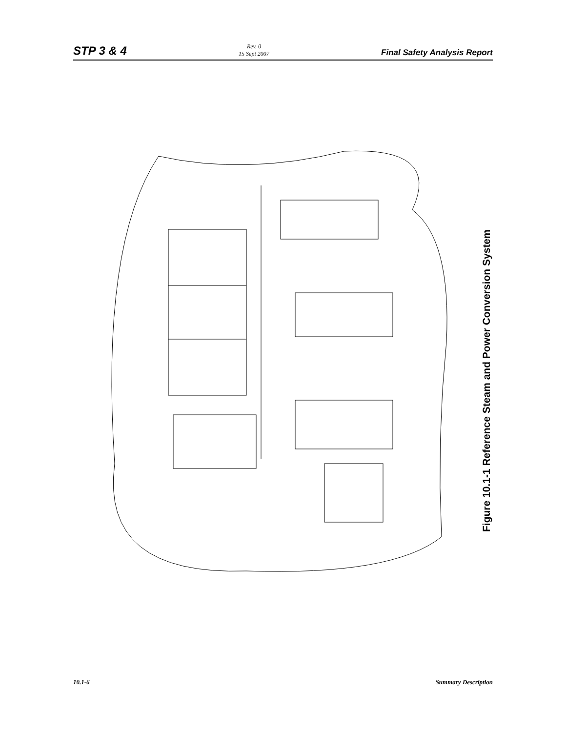STP 3 & 4
Rev. 0
15 Sept 2007
Final Safety Analysis Report
Figure 10.1-1 Reference Steam and Power Conversion System
10.1-6 Summary Description